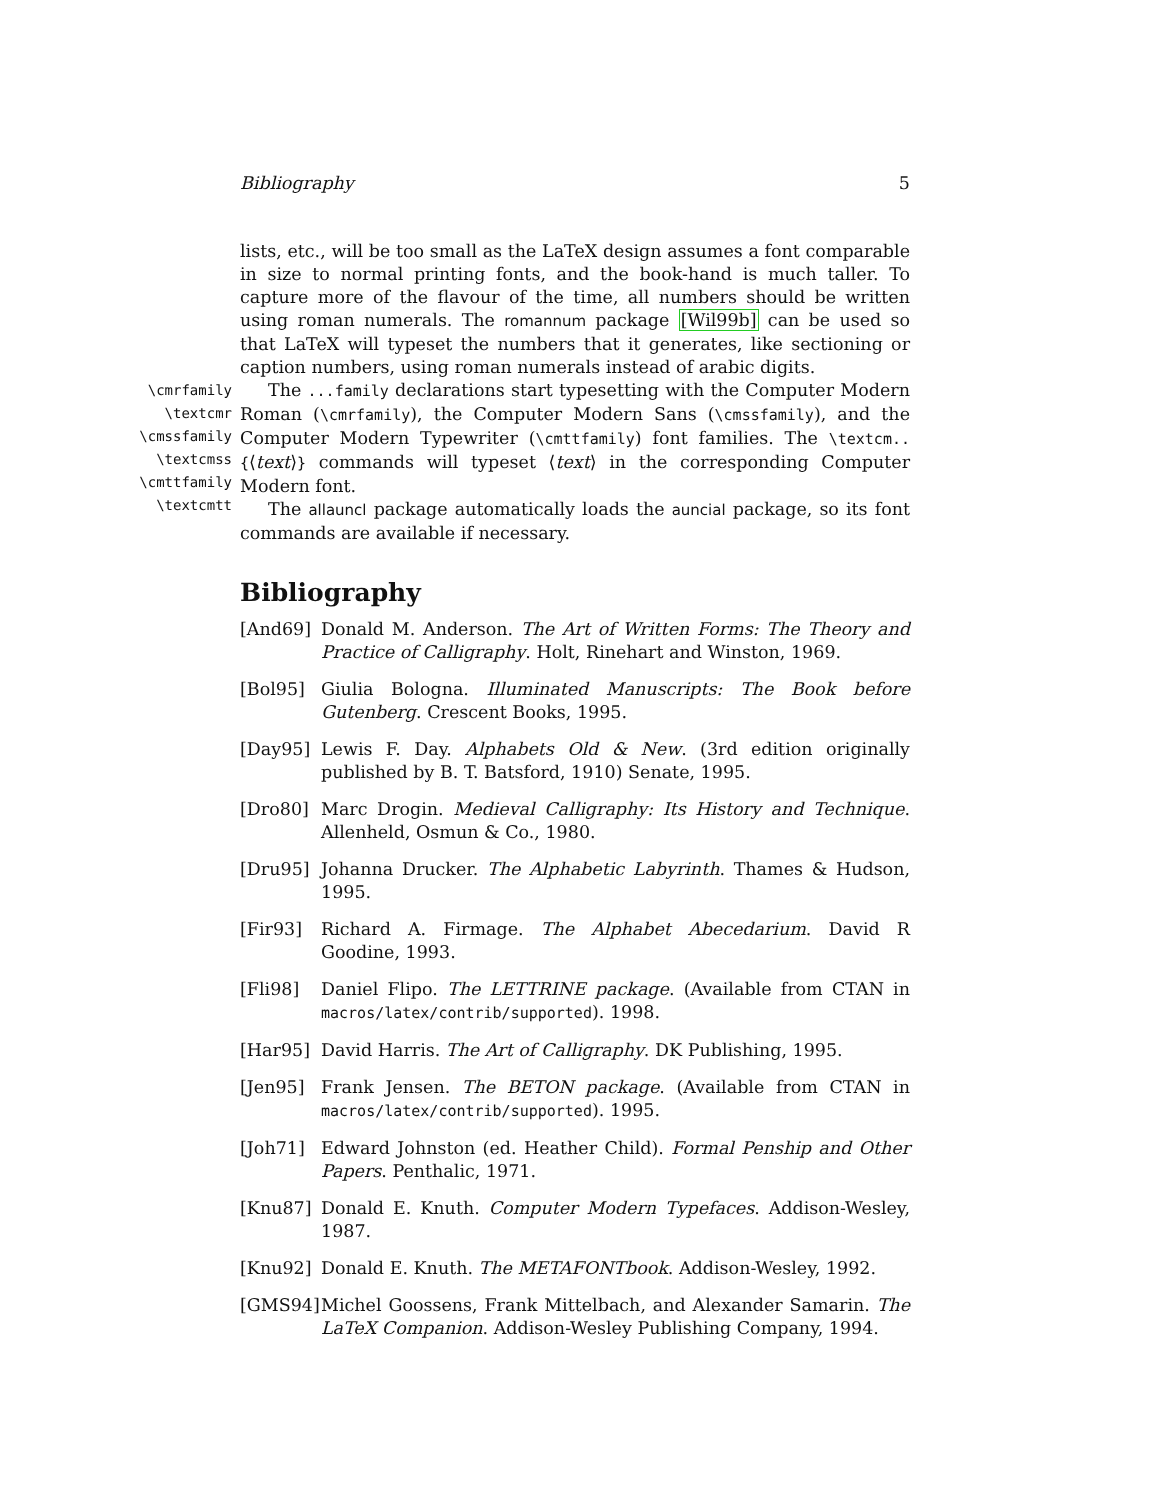Bibliography 5
lists, etc., will be too small as the LaTeX design assumes a font comparable in size to normal printing fonts, and the book-hand is much taller. To capture more of the flavour of the time, all numbers should be written using roman numerals. The romannum package [Wil99b] can be used so that LaTeX will typeset the numbers that it generates, like sectioning or caption numbers, using roman numerals instead of arabic digits.
\cmrfamily
\textcmr
\cmssfamily
\textcmss
\cmttfamily
\textcmtt
The ...family declarations start typesetting with the Computer Modern Roman (\cmrfamily), the Computer Modern Sans (\cmssfamily), and the Computer Modern Typewriter (\cmttfamily) font families. The \textcm..{⟨text⟩} commands will typeset ⟨text⟩ in the corresponding Computer Modern font.
The allauncl package automatically loads the auncial package, so its font commands are available if necessary.
Bibliography
[And69] Donald M. Anderson. The Art of Written Forms: The Theory and Practice of Calligraphy. Holt, Rinehart and Winston, 1969.
[Bol95] Giulia Bologna. Illuminated Manuscripts: The Book before Gutenberg. Crescent Books, 1995.
[Day95] Lewis F. Day. Alphabets Old & New. (3rd edition originally published by B. T. Batsford, 1910) Senate, 1995.
[Dro80] Marc Drogin. Medieval Calligraphy: Its History and Technique. Allenheld, Osmun & Co., 1980.
[Dru95] Johanna Drucker. The Alphabetic Labyrinth. Thames & Hudson, 1995.
[Fir93] Richard A. Firmage. The Alphabet Abecedarium. David R Goodine, 1993.
[Fli98] Daniel Flipo. The LETTRINE package. (Available from CTAN in macros/latex/contrib/supported). 1998.
[Har95] David Harris. The Art of Calligraphy. DK Publishing, 1995.
[Jen95] Frank Jensen. The BETON package. (Available from CTAN in macros/latex/contrib/supported). 1995.
[Joh71] Edward Johnston (ed. Heather Child). Formal Penship and Other Papers. Penthalic, 1971.
[Knu87] Donald E. Knuth. Computer Modern Typefaces. Addison-Wesley, 1987.
[Knu92] Donald E. Knuth. The METAFONTbook. Addison-Wesley, 1992.
[GMS94] Michel Goossens, Frank Mittelbach, and Alexander Samarin. The LaTeX Companion. Addison-Wesley Publishing Company, 1994.